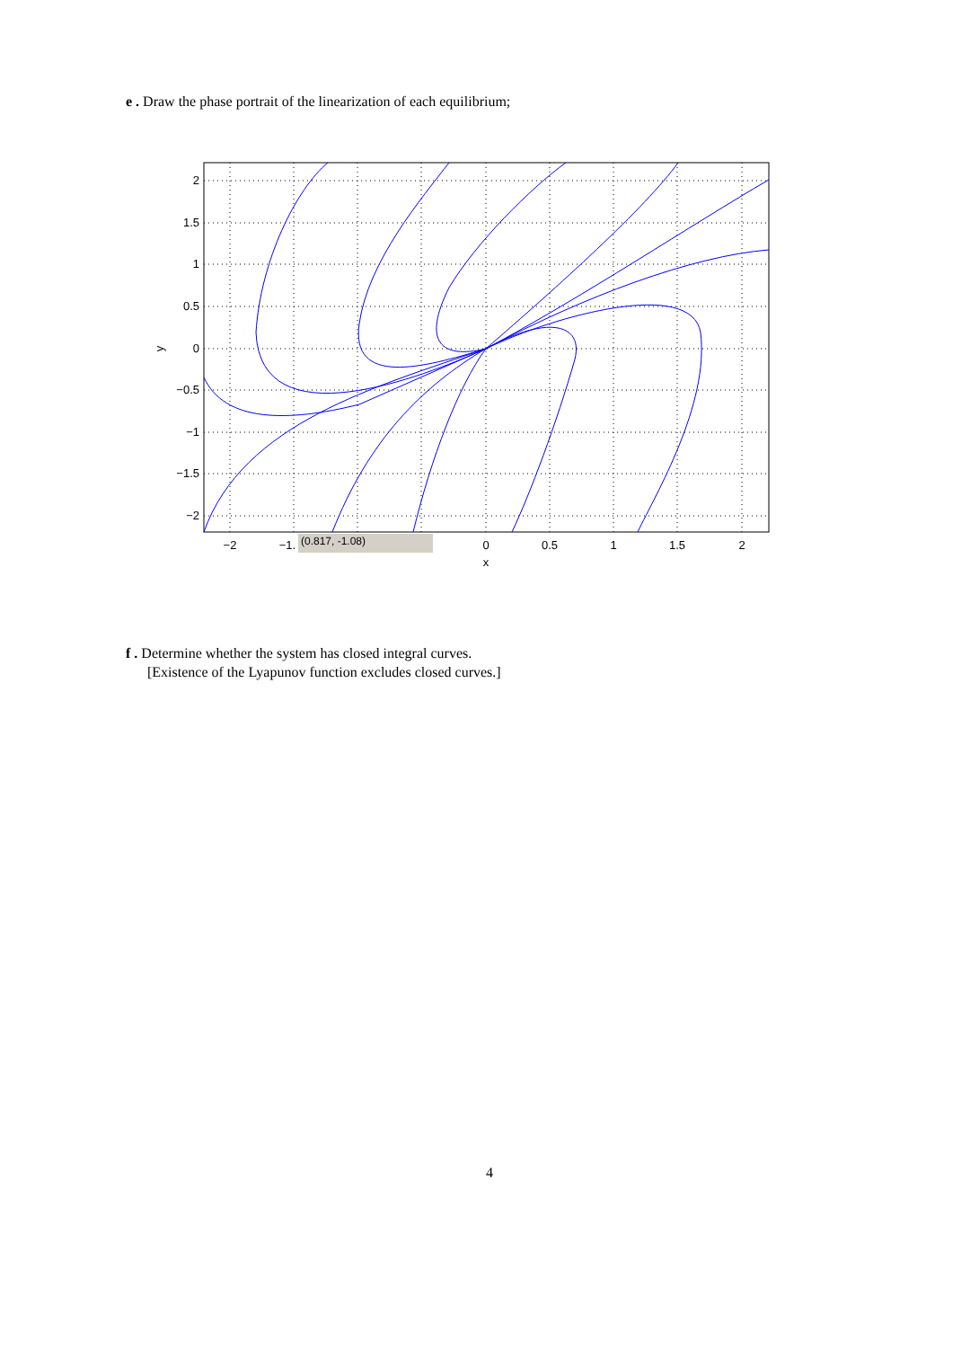e . Draw the phase portrait of the linearization of each equilibrium;
2
1.5
1
0.5
0
−0.5
−1
−1.5
−2
−2
−1.
0
0.5
1
1.5
2
x
y
(0.817, -1.08)
f . Determine whether the system has closed integral curves.
[Existence of the Lyapunov function excludes closed curves.]
4